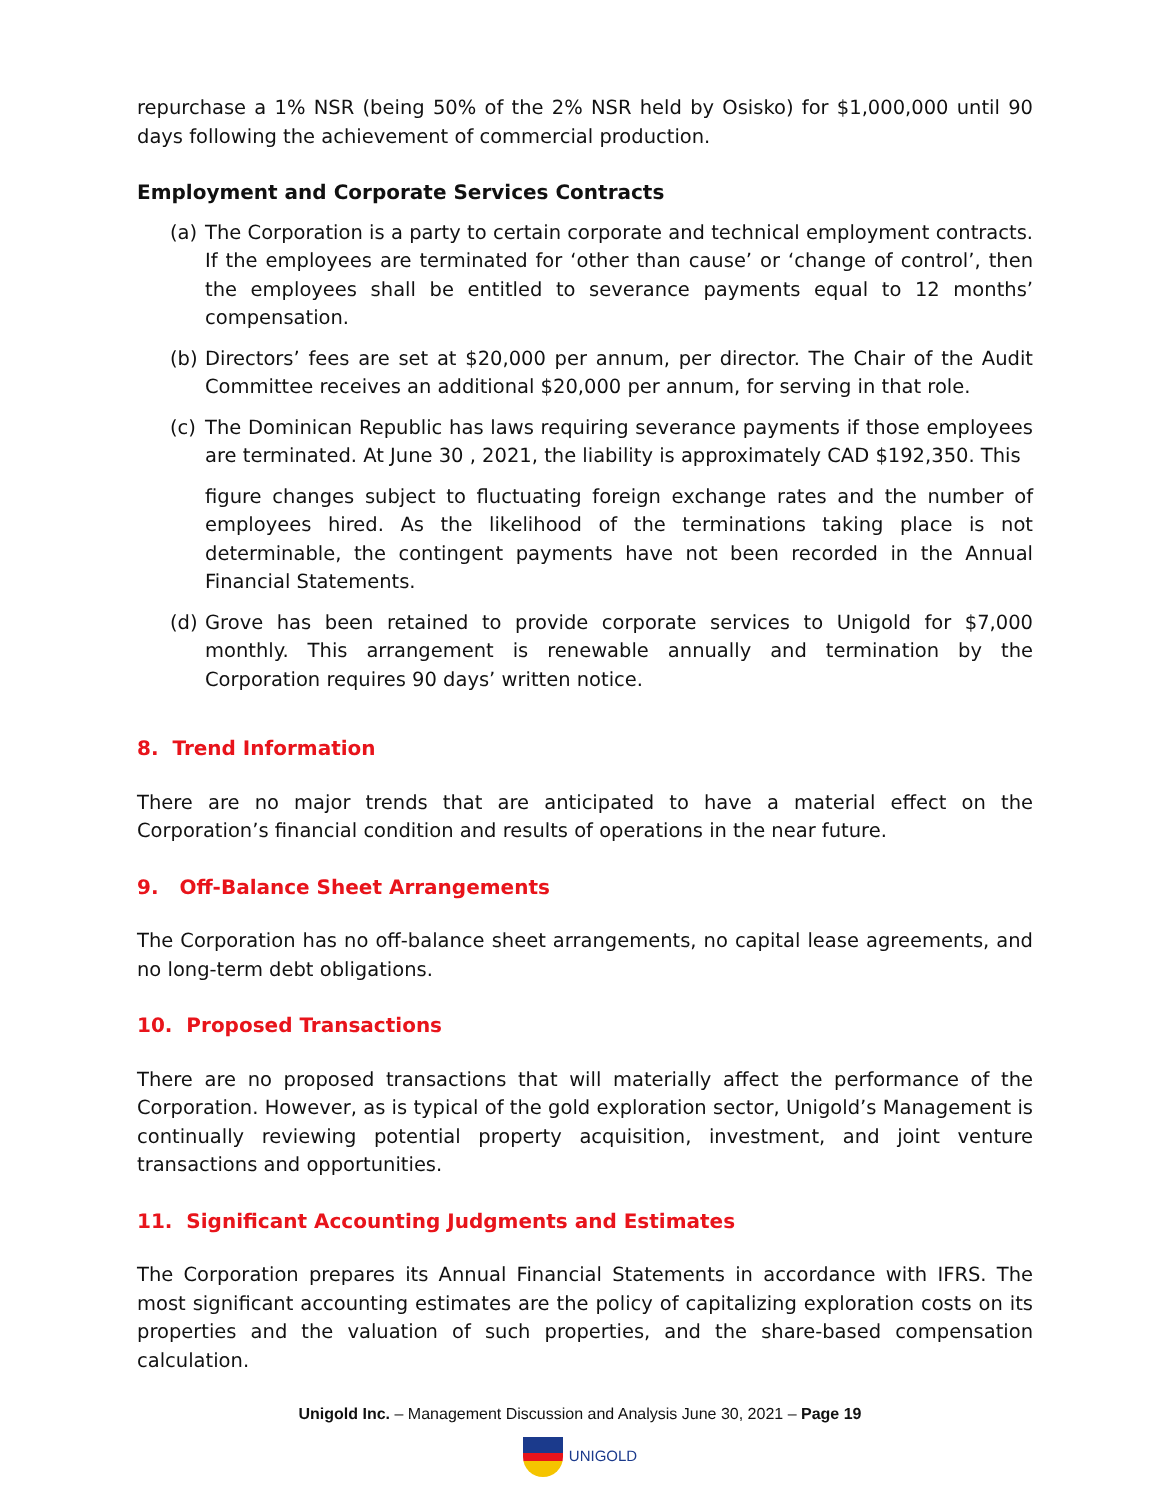repurchase a 1% NSR (being 50% of the 2% NSR held by Osisko) for $1,000,000 until 90 days following the achievement of commercial production.
Employment and Corporate Services Contracts
(a) The Corporation is a party to certain corporate and technical employment contracts. If the employees are terminated for ‘other than cause’ or ‘change of control’, then the employees shall be entitled to severance payments equal to 12 months’ compensation.
(b) Directors’ fees are set at $20,000 per annum, per director. The Chair of the Audit Committee receives an additional $20,000 per annum, for serving in that role.
(c) The Dominican Republic has laws requiring severance payments if those employees are terminated. At June 30 , 2021, the liability is approximately CAD $192,350. This
figure changes subject to fluctuating foreign exchange rates and the number of employees hired. As the likelihood of the terminations taking place is not determinable, the contingent payments have not been recorded in the Annual Financial Statements.
(d) Grove has been retained to provide corporate services to Unigold for $7,000 monthly. This arrangement is renewable annually and termination by the Corporation requires 90 days’ written notice.
8. Trend Information
There are no major trends that are anticipated to have a material effect on the Corporation’s financial condition and results of operations in the near future.
9. Off-Balance Sheet Arrangements
The Corporation has no off-balance sheet arrangements, no capital lease agreements, and no long-term debt obligations.
10. Proposed Transactions
There are no proposed transactions that will materially affect the performance of the Corporation. However, as is typical of the gold exploration sector, Unigold’s Management is continually reviewing potential property acquisition, investment, and joint venture transactions and opportunities.
11. Significant Accounting Judgments and Estimates
The Corporation prepares its Annual Financial Statements in accordance with IFRS. The most significant accounting estimates are the policy of capitalizing exploration costs on its properties and the valuation of such properties, and the share-based compensation calculation.
Unigold Inc. – Management Discussion and Analysis June 30, 2021 – Page 19
UNIGOLD